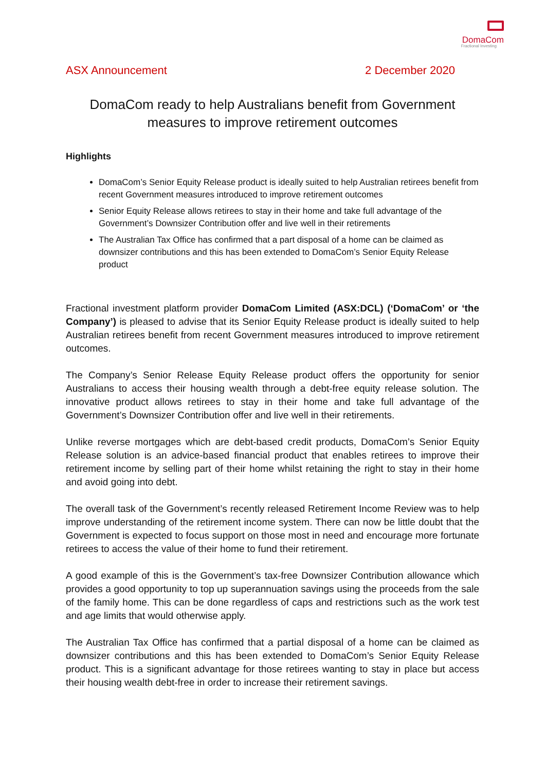DomaCom
Fractional Investing
ASX Announcement 2 December 2020
DomaCom ready to help Australians benefit from Government measures to improve retirement outcomes
Highlights
DomaCom’s Senior Equity Release product is ideally suited to help Australian retirees benefit from recent Government measures introduced to improve retirement outcomes
Senior Equity Release allows retirees to stay in their home and take full advantage of the Government’s Downsizer Contribution offer and live well in their retirements
The Australian Tax Office has confirmed that a part disposal of a home can be claimed as downsizer contributions and this has been extended to DomaCom’s Senior Equity Release product
Fractional investment platform provider DomaCom Limited (ASX:DCL) (‘DomaCom’ or ‘the Company’) is pleased to advise that its Senior Equity Release product is ideally suited to help Australian retirees benefit from recent Government measures introduced to improve retirement outcomes.
The Company’s Senior Release Equity Release product offers the opportunity for senior Australians to access their housing wealth through a debt-free equity release solution. The innovative product allows retirees to stay in their home and take full advantage of the Government’s Downsizer Contribution offer and live well in their retirements.
Unlike reverse mortgages which are debt-based credit products, DomaCom’s Senior Equity Release solution is an advice-based financial product that enables retirees to improve their retirement income by selling part of their home whilst retaining the right to stay in their home and avoid going into debt.
The overall task of the Government’s recently released Retirement Income Review was to help improve understanding of the retirement income system. There can now be little doubt that the Government is expected to focus support on those most in need and encourage more fortunate retirees to access the value of their home to fund their retirement.
A good example of this is the Government’s tax-free Downsizer Contribution allowance which provides a good opportunity to top up superannuation savings using the proceeds from the sale of the family home. This can be done regardless of caps and restrictions such as the work test and age limits that would otherwise apply.
The Australian Tax Office has confirmed that a partial disposal of a home can be claimed as downsizer contributions and this has been extended to DomaCom’s Senior Equity Release product. This is a significant advantage for those retirees wanting to stay in place but access their housing wealth debt-free in order to increase their retirement savings.